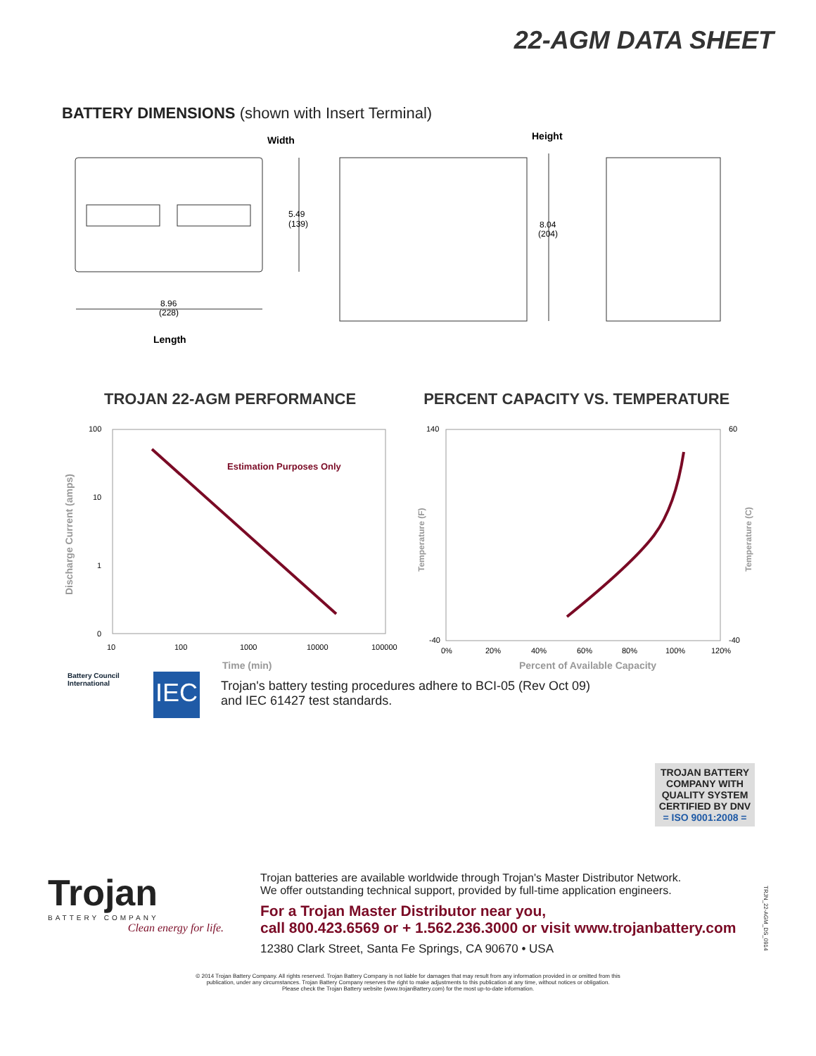22-AGM DATA SHEET
BATTERY DIMENSIONS (shown with Insert Terminal)
Width
5.49
(139)
Height
8.04
(204)
8.96
(228)
Length
TROJAN 22-AGM PERFORMANCE PERCENT CAPACITY VS. TEMPERATURE
100
10
1
0
10
100
1000
10000
100000
140
-40
60
-40
0%
20%
40%
60%
80%
100%
120%
Estimation Purposes Only
Time (min)
Percent of Available Capacity
Discharge Current (amps)
Temperature (F)
Temperature (C)
Battery Council International
IEC
Trojan's battery testing procedures adhere to BCI-05 (Rev Oct 09)
and IEC 61427 test standards.
TROJAN BATTERY COMPANY WITH QUALITY SYSTEM CERTIFIED BY DNV
= ISO 9001:2008 =
Trojan
BATTERY COMPANY
Clean energy for life.
Trojan batteries are available worldwide through Trojan's Master Distributor Network.
We offer outstanding technical support, provided by full-time application engineers.
For a Trojan Master Distributor near you,
call 800.423.6569 or + 1.562.236.3000 or visit www.trojanbattery.com
12380 Clark Street, Santa Fe Springs, CA 90670 • USA
TRJN_22-AGM_DS_0914
© 2014 Trojan Battery Company. All rights reserved. Trojan Battery Company is not liable for damages that may result from any information provided in or omitted from this
publication, under any circumstances. Trojan Battery Company reserves the right to make adjustments to this publication at any time, without notices or obligation.
Please check the Trojan Battery website (www.trojanBattery.com) for the most up-to-date information.